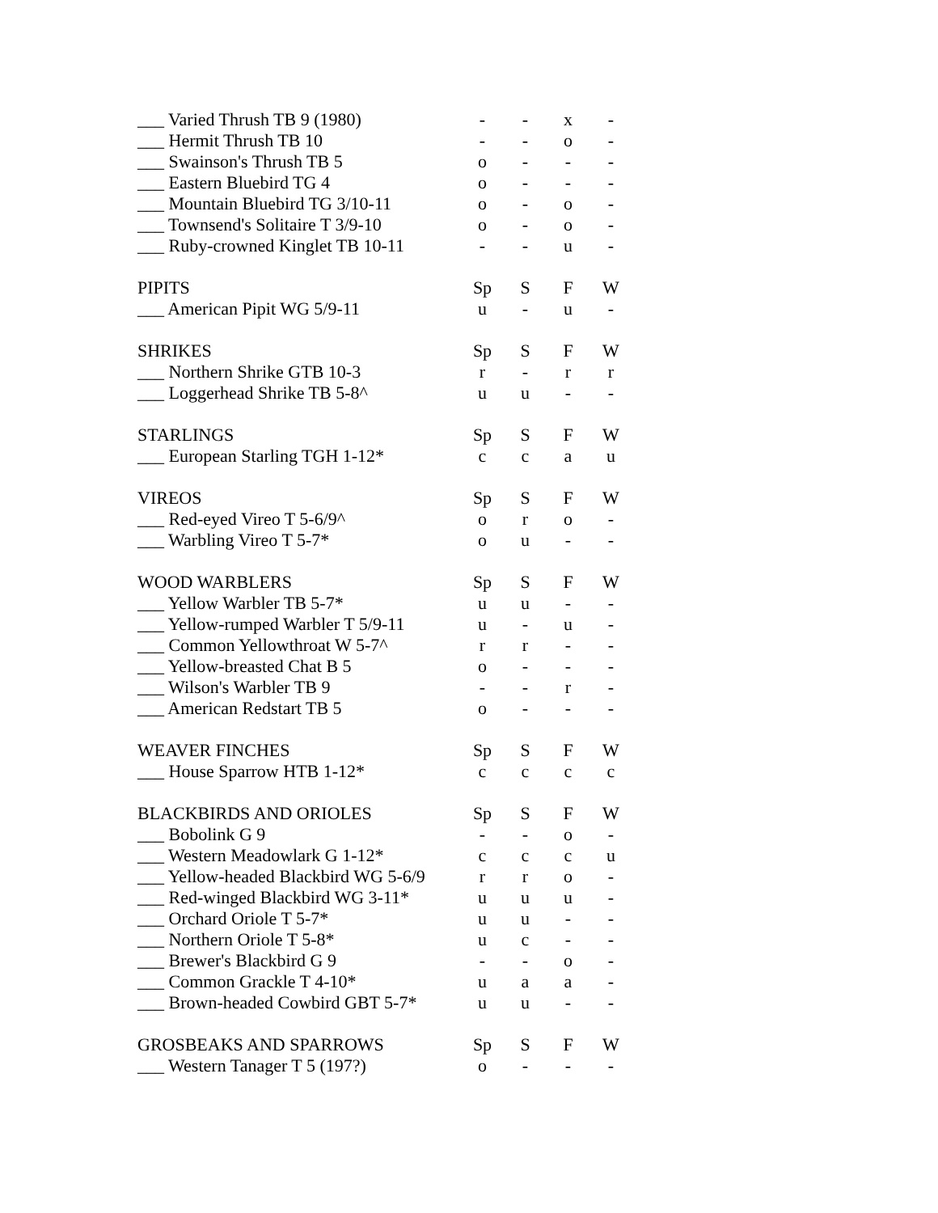| ___ Varied Thrush TB 9 (1980) | - | - | x | - |
| ___ Hermit Thrush TB 10 | - | - | o | - |
| ___ Swainson's Thrush TB 5 | o | - | - | - |
| ___ Eastern Bluebird TG 4 | o | - | - | - |
| ___ Mountain Bluebird TG 3/10-11 | o | - | o | - |
| ___ Townsend's Solitaire T 3/9-10 | o | - | o | - |
| ___ Ruby-crowned Kinglet TB 10-11 | - | - | u | - |
| PIPITS | Sp | S | F | W |
| ___ American Pipit WG 5/9-11 | u | - | u | - |
| SHRIKES | Sp | S | F | W |
| ___ Northern Shrike GTB 10-3 | r | - | r | r |
| ___ Loggerhead Shrike TB 5-8^ | u | u | - | - |
| STARLINGS | Sp | S | F | W |
| ___ European Starling TGH 1-12* | c | c | a | u |
| VIREOS | Sp | S | F | W |
| ___ Red-eyed Vireo T 5-6/9^ | o | r | o | - |
| ___ Warbling Vireo T 5-7* | o | u | - | - |
| WOOD WARBLERS | Sp | S | F | W |
| ___ Yellow Warbler TB 5-7* | u | u | - | - |
| ___ Yellow-rumped Warbler T 5/9-11 | u | - | u | - |
| ___ Common Yellowthroat W 5-7^ | r | r | - | - |
| ___ Yellow-breasted Chat B 5 | o | - | - | - |
| ___ Wilson's Warbler TB 9 | - | - | r | - |
| ___ American Redstart TB 5 | o | - | - | - |
| WEAVER FINCHES | Sp | S | F | W |
| ___ House Sparrow HTB 1-12* | c | c | c | c |
| BLACKBIRDS AND ORIOLES | Sp | S | F | W |
| ___ Bobolink G 9 | - | - | o | - |
| ___ Western Meadowlark G 1-12* | c | c | c | u |
| ___ Yellow-headed Blackbird WG 5-6/9 | r | r | o | - |
| ___ Red-winged Blackbird WG 3-11* | u | u | u | - |
| ___ Orchard Oriole T 5-7* | u | u | - | - |
| ___ Northern Oriole T 5-8* | u | c | - | - |
| ___ Brewer's Blackbird G 9 | - | - | o | - |
| ___ Common Grackle T 4-10* | u | a | a | - |
| ___ Brown-headed Cowbird GBT 5-7* | u | u | - | - |
| GROSBEAKS AND SPARROWS | Sp | S | F | W |
| ___ Western Tanager T 5 (197?) | o | - | - | - |